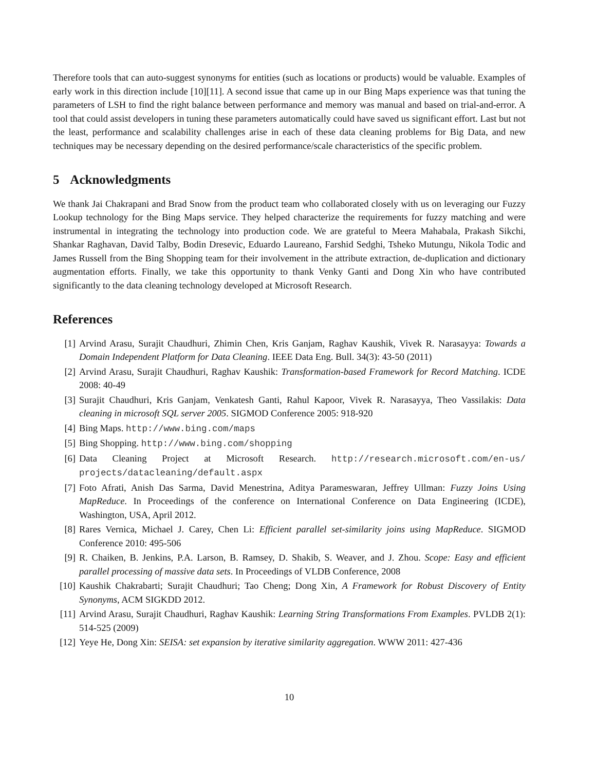Therefore tools that can auto-suggest synonyms for entities (such as locations or products) would be valuable. Examples of early work in this direction include [10][11]. A second issue that came up in our Bing Maps experience was that tuning the parameters of LSH to find the right balance between performance and memory was manual and based on trial-and-error. A tool that could assist developers in tuning these parameters automatically could have saved us significant effort. Last but not the least, performance and scalability challenges arise in each of these data cleaning problems for Big Data, and new techniques may be necessary depending on the desired performance/scale characteristics of the specific problem.
5 Acknowledgments
We thank Jai Chakrapani and Brad Snow from the product team who collaborated closely with us on leveraging our Fuzzy Lookup technology for the Bing Maps service. They helped characterize the requirements for fuzzy matching and were instrumental in integrating the technology into production code. We are grateful to Meera Mahabala, Prakash Sikchi, Shankar Raghavan, David Talby, Bodin Dresevic, Eduardo Laureano, Farshid Sedghi, Tsheko Mutungu, Nikola Todic and James Russell from the Bing Shopping team for their involvement in the attribute extraction, de-duplication and dictionary augmentation efforts. Finally, we take this opportunity to thank Venky Ganti and Dong Xin who have contributed significantly to the data cleaning technology developed at Microsoft Research.
References
[1] Arvind Arasu, Surajit Chaudhuri, Zhimin Chen, Kris Ganjam, Raghav Kaushik, Vivek R. Narasayya: Towards a Domain Independent Platform for Data Cleaning. IEEE Data Eng. Bull. 34(3): 43-50 (2011)
[2] Arvind Arasu, Surajit Chaudhuri, Raghav Kaushik: Transformation-based Framework for Record Matching. ICDE 2008: 40-49
[3] Surajit Chaudhuri, Kris Ganjam, Venkatesh Ganti, Rahul Kapoor, Vivek R. Narasayya, Theo Vassilakis: Data cleaning in microsoft SQL server 2005. SIGMOD Conference 2005: 918-920
[4] Bing Maps. http://www.bing.com/maps
[5] Bing Shopping. http://www.bing.com/shopping
[6] Data Cleaning Project at Microsoft Research. http://research.microsoft.com/en-us/ projects/datacleaning/default.aspx
[7] Foto Afrati, Anish Das Sarma, David Menestrina, Aditya Parameswaran, Jeffrey Ullman: Fuzzy Joins Using MapReduce. In Proceedings of the conference on International Conference on Data Engineering (ICDE), Washington, USA, April 2012.
[8] Rares Vernica, Michael J. Carey, Chen Li: Efficient parallel set-similarity joins using MapReduce. SIGMOD Conference 2010: 495-506
[9] R. Chaiken, B. Jenkins, P.A. Larson, B. Ramsey, D. Shakib, S. Weaver, and J. Zhou. Scope: Easy and efficient parallel processing of massive data sets. In Proceedings of VLDB Conference, 2008
[10] Kaushik Chakrabarti; Surajit Chaudhuri; Tao Cheng; Dong Xin, A Framework for Robust Discovery of Entity Synonyms, ACM SIGKDD 2012.
[11] Arvind Arasu, Surajit Chaudhuri, Raghav Kaushik: Learning String Transformations From Examples. PVLDB 2(1): 514-525 (2009)
[12] Yeye He, Dong Xin: SEISA: set expansion by iterative similarity aggregation. WWW 2011: 427-436
10